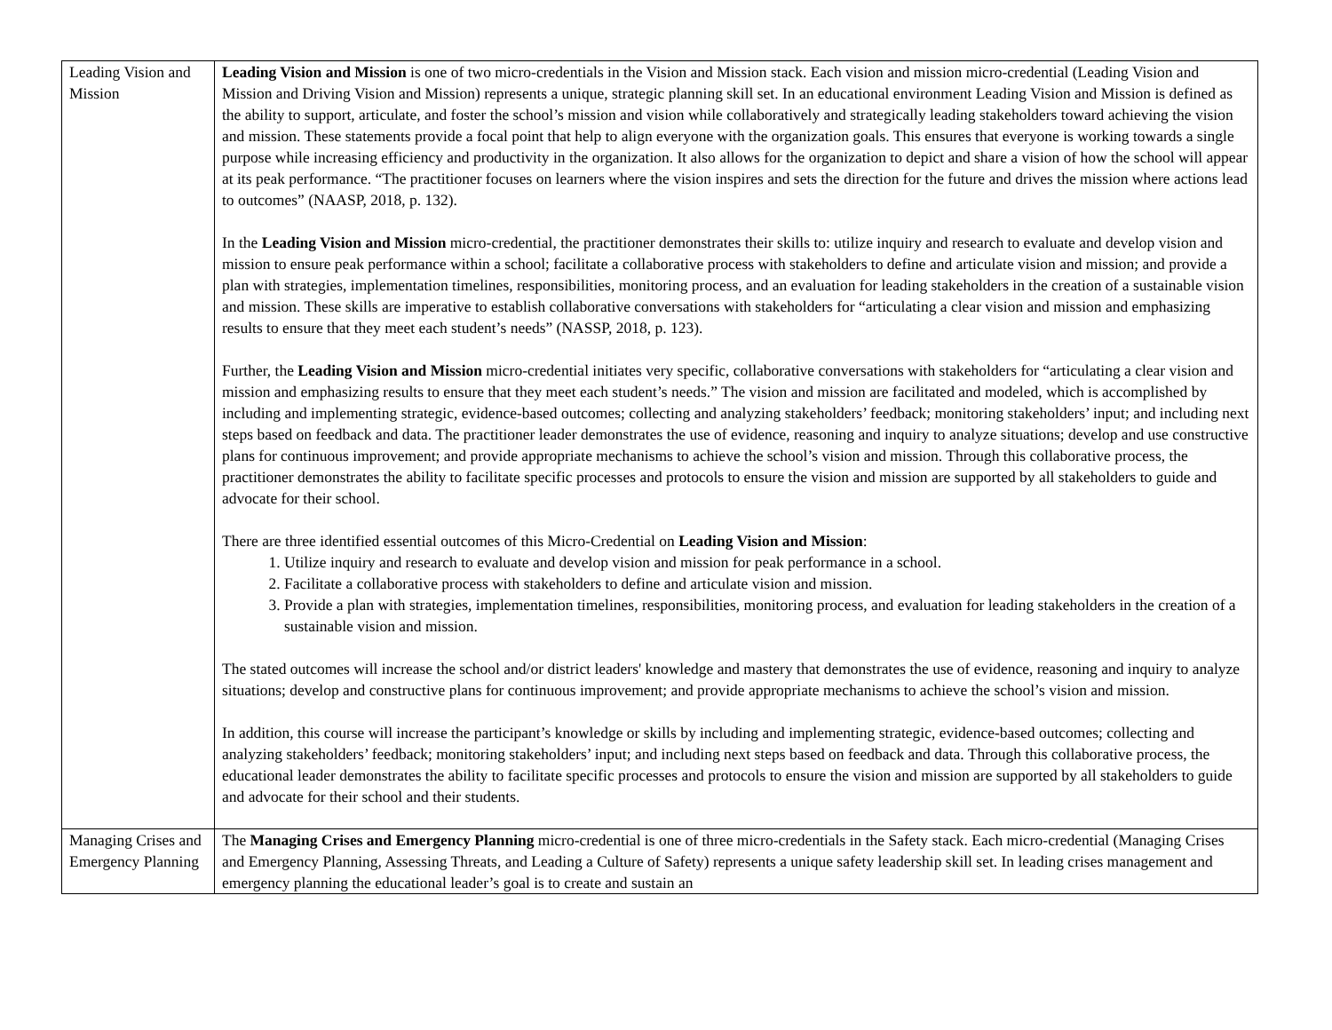| Leading Vision and Mission | Leading Vision and Mission is one of two micro-credentials in the Vision and Mission stack. Each vision and mission micro-credential (Leading Vision and Mission and Driving Vision and Mission) represents a unique, strategic planning skill set. In an educational environment Leading Vision and Mission is defined as the ability to support, articulate, and foster the school’s mission and vision while collaboratively and strategically leading stakeholders toward achieving the vision and mission. These statements provide a focal point that help to align everyone with the organization goals. This ensures that everyone is working towards a single purpose while increasing efficiency and productivity in the organization. It also allows for the organization to depict and share a vision of how the school will appear at its peak performance. “The practitioner focuses on learners where the vision inspires and sets the direction for the future and drives the mission where actions lead to outcomes” (NAASP, 2018, p. 132). In the Leading Vision and Mission micro-credential, the practitioner demonstrates their skills to: utilize inquiry and research to evaluate and develop vision and mission to ensure peak performance within a school; facilitate a collaborative process with stakeholders to define and articulate vision and mission; and provide a plan with strategies, implementation timelines, responsibilities, monitoring process, and an evaluation for leading stakeholders in the creation of a sustainable vision and mission. These skills are imperative to establish collaborative conversations with stakeholders for “articulating a clear vision and mission and emphasizing results to ensure that they meet each student’s needs” (NASSP, 2018, p. 123). Further, the Leading Vision and Mission micro-credential initiates very specific, collaborative conversations with stakeholders for “articulating a clear vision and mission and emphasizing results to ensure that they meet each student’s needs.” The vision and mission are facilitated and modeled, which is accomplished by including and implementing strategic, evidence-based outcomes; collecting and analyzing stakeholders’ feedback; monitoring stakeholders’ input; and including next steps based on feedback and data. The practitioner leader demonstrates the use of evidence, reasoning and inquiry to analyze situations; develop and use constructive plans for continuous improvement; and provide appropriate mechanisms to achieve the school’s vision and mission. Through this collaborative process, the practitioner demonstrates the ability to facilitate specific processes and protocols to ensure the vision and mission are supported by all stakeholders to guide and advocate for their school. There are three identified essential outcomes of this Micro-Credential on Leading Vision and Mission : 1. Utilize inquiry and research to evaluate and develop vision and mission for peak performance in a school. 2. Facilitate a collaborative process with stakeholders to define and articulate vision and mission. 3. Provide a plan with strategies, implementation timelines, responsibilities, monitoring process, and evaluation for leading stakeholders in the creation of a sustainable vision and mission. The stated outcomes will increase the school and/or district leaders' knowledge and mastery that demonstrates the use of evidence, reasoning and inquiry to analyze situations; develop and constructive plans for continuous improvement; and provide appropriate mechanisms to achieve the school’s vision and mission. In addition, this course will increase the participant’s knowledge or skills by including and implementing strategic, evidence-based outcomes; collecting and analyzing stakeholders’ feedback; monitoring stakeholders’ input; and including next steps based on feedback and data. Through this collaborative process, the educational leader demonstrates the ability to facilitate specific processes and protocols to ensure the vision and mission are supported by all stakeholders to guide and advocate for their school and their students. |
| Managing Crises and Emergency Planning | The Managing Crises and Emergency Planning micro-credential is one of three micro-credentials in the Safety stack. Each micro-credential (Managing Crises and Emergency Planning, Assessing Threats, and Leading a Culture of Safety) represents a unique safety leadership skill set. In leading crises management and emergency planning the educational leader’s goal is to create and sustain an |